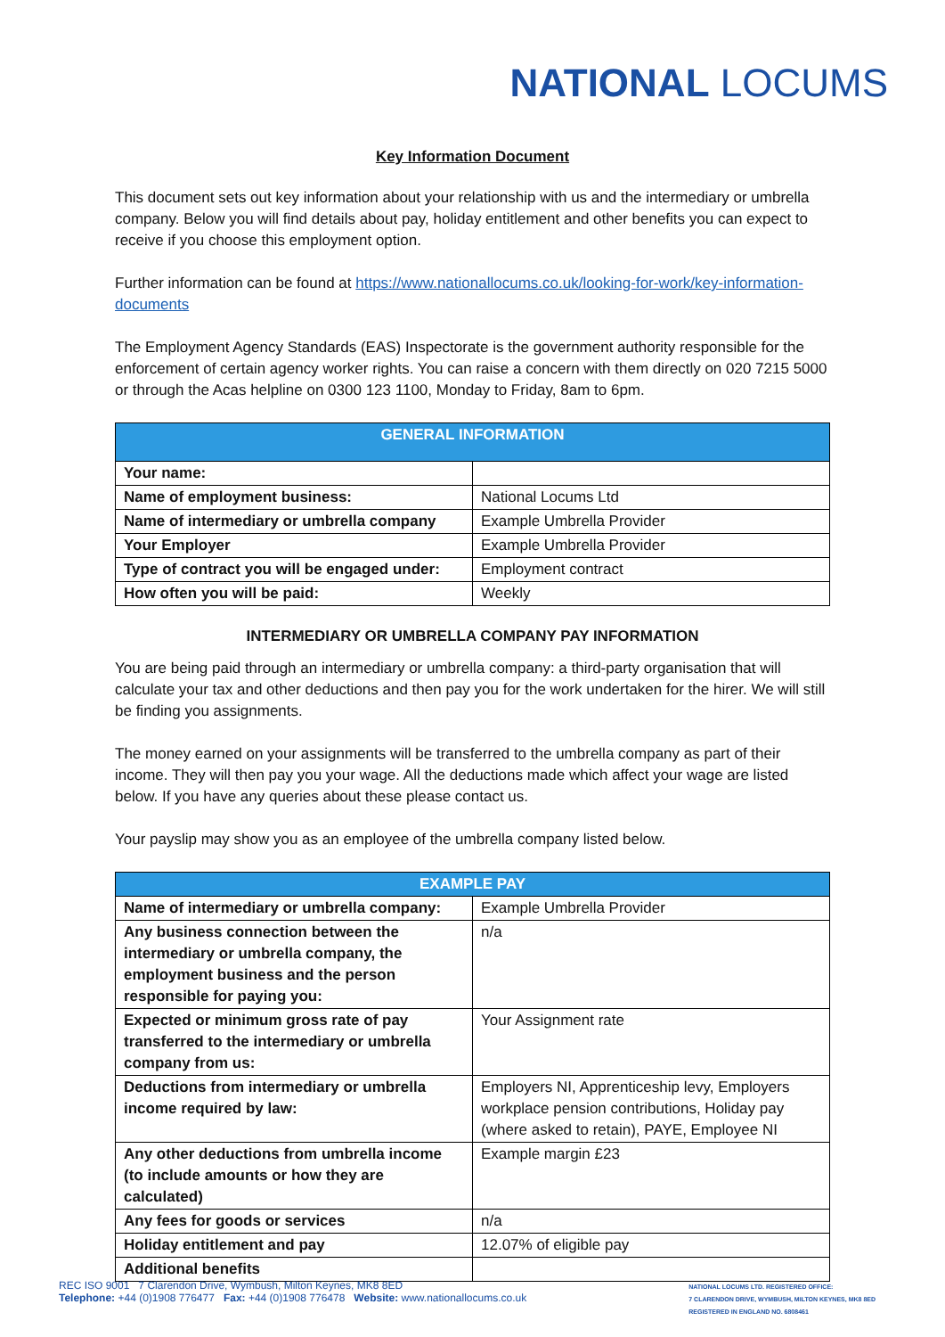NATIONAL LOCUMS
Key Information Document
This document sets out key information about your relationship with us and the intermediary or umbrella company. Below you will find details about pay, holiday entitlement and other benefits you can expect to receive if you choose this employment option.
Further information can be found at https://www.nationallocums.co.uk/looking-for-work/key-information-documents
The Employment Agency Standards (EAS) Inspectorate is the government authority responsible for the enforcement of certain agency worker rights. You can raise a concern with them directly on 020 7215 5000 or through the Acas helpline on 0300 123 1100, Monday to Friday, 8am to 6pm.
| GENERAL INFORMATION | |
| --- | --- |
| Your name: | |
| Name of employment business: | National Locums Ltd |
| Name of intermediary or umbrella company | Example Umbrella Provider |
| Your Employer | Example Umbrella Provider |
| Type of contract you will be engaged under: | Employment contract |
| How often you will be paid: | Weekly |
INTERMEDIARY OR UMBRELLA COMPANY PAY INFORMATION
You are being paid through an intermediary or umbrella company: a third-party organisation that will calculate your tax and other deductions and then pay you for the work undertaken for the hirer. We will still be finding you assignments.
The money earned on your assignments will be transferred to the umbrella company as part of their income. They will then pay you your wage. All the deductions made which affect your wage are listed below. If you have any queries about these please contact us.
Your payslip may show you as an employee of the umbrella company listed below.
| EXAMPLE PAY | |
| --- | --- |
| Name of intermediary or umbrella company: | Example Umbrella Provider |
| Any business connection between the intermediary or umbrella company, the employment business and the person responsible for paying you: | n/a |
| Expected or minimum gross rate of pay transferred to the intermediary or umbrella company from us: | Your Assignment rate |
| Deductions from intermediary or umbrella income required by law: | Employers NI, Apprenticeship levy, Employers workplace pension contributions, Holiday pay (where asked to retain), PAYE, Employee NI |
| Any other deductions from umbrella income (to include amounts or how they are calculated) | Example margin £23 |
| Any fees for goods or services | n/a |
| Holiday entitlement and pay | 12.07% of eligible pay |
| Additional benefits | |
REC ISO 9001 7 Clarendon Drive, Wymbush, Milton Keynes, MK8 8ED
Telephone: +44 (0)1908 776477 Fax: +44 (0)1908 776478 Website: www.nationallocums.co.uk
NATIONAL LOCUMS LTD. REGISTERED OFFICE:
7 CLARENDON DRIVE, WYMBUSH, MILTON KEYNES, MK8 8ED
REGISTERED IN ENGLAND NO. 6808461